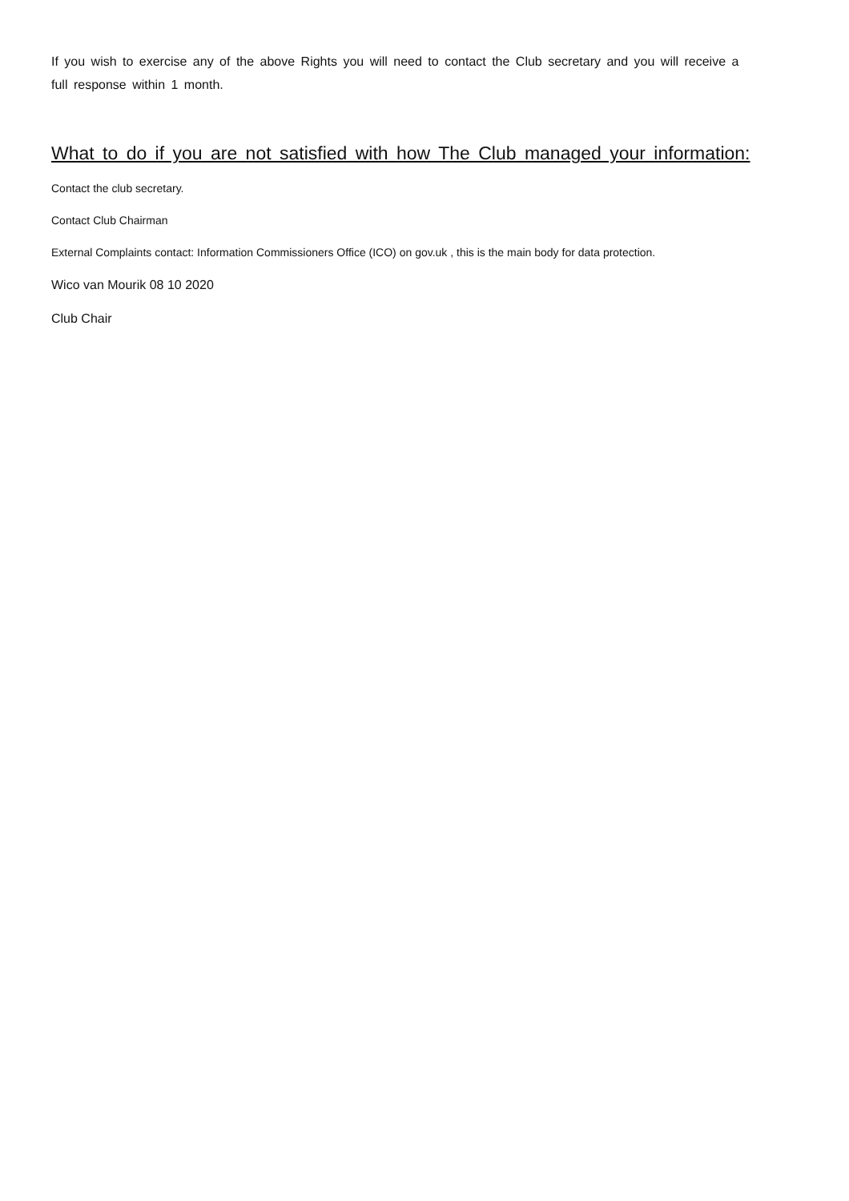If you wish to exercise any of the above Rights you will need to contact the Club secretary and you will receive a full response within 1 month.
What to do if you are not satisfied with how The Club managed your information:
Contact the club secretary.
Contact Club Chairman
External Complaints contact: Information Commissioners Office (ICO) on gov.uk , this is the main body for data protection.
Wico van Mourik 08 10 2020
Club Chair